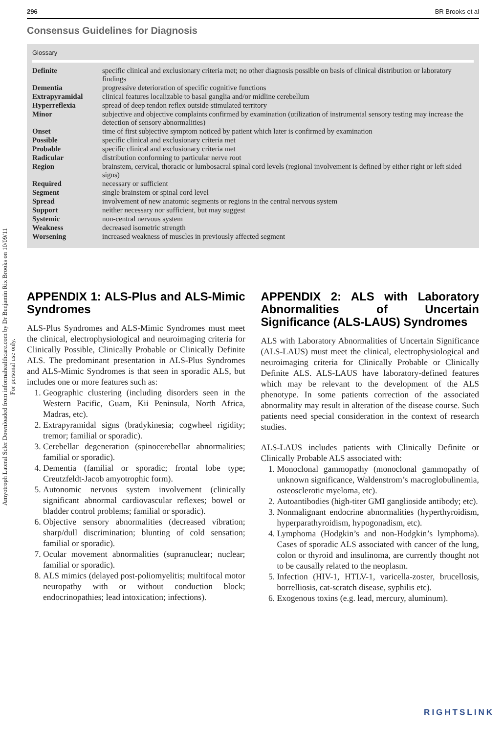Amyotroph Lateral Scler Downloaded from informahealthcare.com by Dr Benjamin Rix Brooks on 10/09/11
For personal use only.
296 BR Brooks et al
Consensus Guidelines for Diagnosis
Glossary
| Definite | specific clinical and exclusionary criteria met; no other diagnosis possible on basis of clinical distribution or laboratory findings |
| Dementia | progressive deterioration of specific cognitive functions |
| Extrapyramidal | clinical features localizable to basal ganglia and/or midline cerebellum |
| Hyperreflexia | spread of deep tendon reflex outside stimulated territory |
| Minor | subjective and objective complaints confirmed by examination (utilization of instrumental sensory testing may increase the detection of sensory abnormalities) |
| Onset | time of first subjective symptom noticed by patient which later is confirmed by examination |
| Possible | specific clinical and exclusionary criteria met |
| Probable | specific clinical and exclusionary criteria met |
| Radicular | distribution conforming to particular nerve root |
| Region | brainstem, cervical, thoracic or lumbosacral spinal cord levels (regional involvement is defined by either right or left sided signs) |
| Required | necessary or sufficient |
| Segment | single brainstem or spinal cord level |
| Spread | involvement of new anatomic segments or regions in the central nervous system |
| Support | neither necessary nor sufficient, but may suggest |
| Systemic | non-central nervous system |
| Weakness | decreased isometric strength |
| Worsening | increased weakness of muscles in previously affected segment |
APPENDIX 1: ALS-Plus and ALS-Mimic Syndromes
ALS-Plus Syndromes and ALS-Mimic Syndromes must meet the clinical, electrophysiological and neuroimaging criteria for Clinically Possible, Clinically Probable or Clinically Definite ALS. The predominant presentation in ALS-Plus Syndromes and ALS-Mimic Syndromes is that seen in sporadic ALS, but includes one or more features such as:
1. Geographic clustering (including disorders seen in the Western Pacific, Guam, Kii Peninsula, North Africa, Madras, etc).
2. Extrapyramidal signs (bradykinesia; cogwheel rigidity; tremor; familial or sporadic).
3. Cerebellar degeneration (spinocerebellar abnormalities; familial or sporadic).
4. Dementia (familial or sporadic; frontal lobe type; Creutzfeldt-Jacob amyotrophic form).
5. Autonomic nervous system involvement (clinically significant abnormal cardiovascular reflexes; bowel or bladder control problems; familial or sporadic).
6. Objective sensory abnormalities (decreased vibration; sharp/dull discrimination; blunting of cold sensation; familial or sporadic).
7. Ocular movement abnormalities (supranuclear; nuclear; familial or sporadic).
8. ALS mimics (delayed post-poliomyelitis; multifocal motor neuropathy with or without conduction block; endocrinopathies; lead intoxication; infections).
APPENDIX 2: ALS with Laboratory Abnormalities of Uncertain Significance (ALS-LAUS) Syndromes
ALS with Laboratory Abnormalities of Uncertain Significance (ALS-LAUS) must meet the clinical, electrophysiological and neuroimaging criteria for Clinically Probable or Clinically Definite ALS. ALS-LAUS have laboratory-defined features which may be relevant to the development of the ALS phenotype. In some patients correction of the associated abnormality may result in alteration of the disease course. Such patients need special consideration in the context of research studies.
ALS-LAUS includes patients with Clinically Definite or Clinically Probable ALS associated with:
1. Monoclonal gammopathy (monoclonal gammopathy of unknown significance, Waldenstrom’s macroglobulinemia, osteosclerotic myeloma, etc).
2. Autoantibodies (high-titer GMI ganglioside antibody; etc).
3. Nonmalignant endocrine abnormalities (hyperthyroidism, hyperparathyroidism, hypogonadism, etc).
4. Lymphoma (Hodgkin’s and non-Hodgkin’s lymphoma). Cases of sporadic ALS associated with cancer of the lung, colon or thyroid and insulinoma, are currently thought not to be causally related to the neoplasm.
5. Infection (HIV-1, HTLV-1, varicella-zoster, brucellosis, borrelliosis, cat-scratch disease, syphilis etc).
6. Exogenous toxins (e.g. lead, mercury, aluminum).
RIGHTSLINK